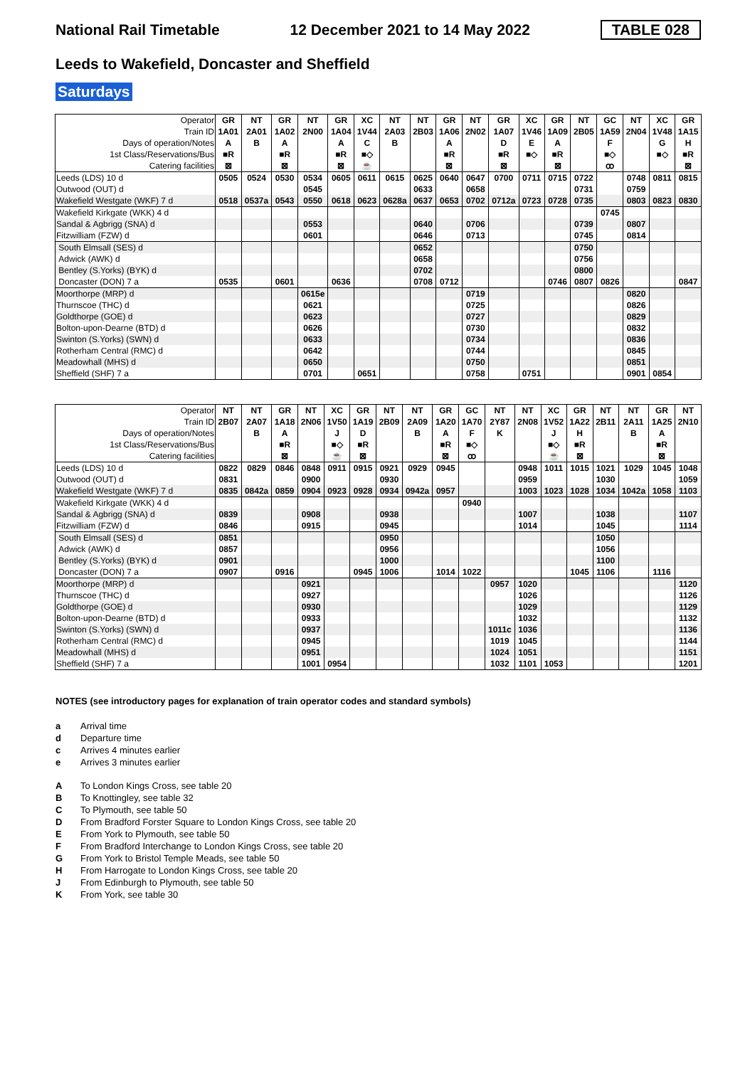National Rail Timetable 12 December 2021 to 14 May 2022 TABLE 028
Leeds to Wakefield, Doncaster and Sheffield
Saturdays
| Operator | GR | NT | GR | NT | GR | XC | NT | NT | GR | NT | GR | XC | GR | NT | GC | NT | XC | GR |
| Train ID | 1A01 | 2A01 | 1A02 | 2N00 | 1A04 | 1V44 | 2A03 | 2B03 | 1A06 | 2N02 | 1A07 | 1V46 | 1A09 | 2B05 | 1A59 | 2N04 | 1V48 | 1A15 |
| Days of operation/Notes | A | B | A | | A | C | B | | A | | D | E | A | | F | | G | H |
| 1st Class/Reservations/Bus | ■R | | ■R | | ■R | ■◇ | | | ■R | | ■R | ■◇ | ■R | | ■◇ | | ■◇ | ■R |
| Catering facilities | ⊠ | | ⊠ | | ⊠ | ☕ | | | ⊠ | | ⊠ | | ⊠ | | ꝏ | | | ⊠ |
| Leeds (LDS) 10 d | 0505 | 0524 | 0530 | 0534 | 0605 | 0611 | 0615 | 0625 | 0640 | 0647 | 0700 | 0711 | 0715 | 0722 | | 0748 | 0811 | 0815 |
| Outwood (OUT) d | | | | 0545 | | | | 0633 | | 0658 | | | | 0731 | | 0759 | | |
| Wakefield Westgate (WKF) 7 d | 0518 | 0537a | 0543 | 0550 | 0618 | 0623 | 0628a | 0637 | 0653 | 0702 | 0712a | 0723 | 0728 | 0735 | | 0803 | 0823 | 0830 |
| Wakefield Kirkgate (WKK) 4 d | | | | | | | | | | | | | | | 0745 | | | |
| Sandal & Agbrigg (SNA) d | | | | 0553 | | | | 0640 | | 0706 | | | | 0739 | | 0807 | | |
| Fitzwilliam (FZW) d | | | | 0601 | | | | 0646 | | 0713 | | | | 0745 | | 0814 | | |
| South Elmsall (SES) d | | | | | | | | 0652 | | | | | | 0750 | | | | |
| Adwick (AWK) d | | | | | | | | 0658 | | | | | | 0756 | | | | |
| Bentley (S.Yorks) (BYK) d | | | | | | | | 0702 | | | | | | 0800 | | | | |
| Doncaster (DON) 7 a | 0535 | | 0601 | | 0636 | | | 0708 | 0712 | | | | 0746 | 0807 | 0826 | | | 0847 |
| Moorthorpe (MRP) d | | | | 0615e | | | | | | 0719 | | | | | | 0820 | | |
| Thurnscoe (THC) d | | | | 0621 | | | | | | 0725 | | | | | | 0826 | | |
| Goldthorpe (GOE) d | | | | 0623 | | | | | | 0727 | | | | | | 0829 | | |
| Bolton-upon-Dearne (BTD) d | | | | 0626 | | | | | | 0730 | | | | | | 0832 | | |
| Swinton (S.Yorks) (SWN) d | | | | 0633 | | | | | | 0734 | | | | | | 0836 | | |
| Rotherham Central (RMC) d | | | | 0642 | | | | | | 0744 | | | | | | 0845 | | |
| Meadowhall (MHS) d | | | | 0650 | | | | | | 0750 | | | | | | 0851 | | |
| Sheffield (SHF) 7 a | | | | 0701 | | 0651 | | | | 0758 | | 0751 | | | | 0901 | 0854 | |
| Operator | NT | NT | GR | NT | XC | GR | NT | NT | GR | GC | NT | NT | XC | GR | NT | NT | GR | NT |
| Train ID | 2B07 | 2A07 | 1A18 | 2N06 | 1V50 | 1A19 | 2B09 | 2A09 | 1A20 | 1A70 | 2Y87 | 2N08 | 1V52 | 1A22 | 2B11 | 2A11 | 1A25 | 2N10 |
| Days of operation/Notes | | B | A | | J | D | | B | A | F | K | | J | H | | B | A | |
| 1st Class/Reservations/Bus | | | ■R | | ■◇ | ■R | | | ■R | ■◇ | | | ■◇ | ■R | | | ■R | |
| Catering facilities | | | ⊠ | | ☕ | ⊠ | | | ⊠ | ꝏ | | | ☕ | ⊠ | | | ⊠ | |
| Leeds (LDS) 10 d | 0822 | 0829 | 0846 | 0848 | 0911 | 0915 | 0921 | 0929 | 0945 | | | 0948 | 1011 | 1015 | 1021 | 1029 | 1045 | 1048 |
| Outwood (OUT) d | 0831 | | | 0900 | | | 0930 | | | | | 0959 | | | 1030 | | | 1059 |
| Wakefield Westgate (WKF) 7 d | 0835 | 0842a | 0859 | 0904 | 0923 | 0928 | 0934 | 0942a | 0957 | | | 1003 | 1023 | 1028 | 1034 | 1042a | 1058 | 1103 |
| Wakefield Kirkgate (WKK) 4 d | | | | | | | | | | 0940 | | | | | | | | |
| Sandal & Agbrigg (SNA) d | 0839 | | | 0908 | | | 0938 | | | | | 1007 | | | 1038 | | | 1107 |
| Fitzwilliam (FZW) d | 0846 | | | 0915 | | | 0945 | | | | | 1014 | | | 1045 | | | 1114 |
| South Elmsall (SES) d | 0851 | | | | | | 0950 | | | | | | | | 1050 | | | |
| Adwick (AWK) d | 0857 | | | | | | 0956 | | | | | | | | 1056 | | | |
| Bentley (S.Yorks) (BYK) d | 0901 | | | | | | 1000 | | | | | | | | 1100 | | | |
| Doncaster (DON) 7 a | 0907 | | 0916 | | | 0945 | 1006 | | 1014 | 1022 | | | | 1045 | 1106 | | 1116 | |
| Moorthorpe (MRP) d | | | | 0921 | | | | | | | 0957 | 1020 | | | | | | 1120 |
| Thurnscoe (THC) d | | | | 0927 | | | | | | | | 1026 | | | | | | 1126 |
| Goldthorpe (GOE) d | | | | 0930 | | | | | | | | 1029 | | | | | | 1129 |
| Bolton-upon-Dearne (BTD) d | | | | 0933 | | | | | | | | 1032 | | | | | | 1132 |
| Swinton (S.Yorks) (SWN) d | | | | 0937 | | | | | | | 1011c | 1036 | | | | | | 1136 |
| Rotherham Central (RMC) d | | | | 0945 | | | | | | | 1019 | 1045 | | | | | | 1144 |
| Meadowhall (MHS) d | | | | 0951 | | | | | | | 1024 | 1051 | | | | | | 1151 |
| Sheffield (SHF) 7 a | | | | 1001 | 0954 | | | | | | 1032 | 1101 | 1053 | | | | | 1201 |
NOTES (see introductory pages for explanation of train operator codes and standard symbols)
a Arrival time
d Departure time
c Arrives 4 minutes earlier
e Arrives 3 minutes earlier
A To London Kings Cross, see table 20
B To Knottingley, see table 32
C To Plymouth, see table 50
D From Bradford Forster Square to London Kings Cross, see table 20
E From York to Plymouth, see table 50
F From Bradford Interchange to London Kings Cross, see table 20
G From York to Bristol Temple Meads, see table 50
H From Harrogate to London Kings Cross, see table 20
J From Edinburgh to Plymouth, see table 50
K From York, see table 30